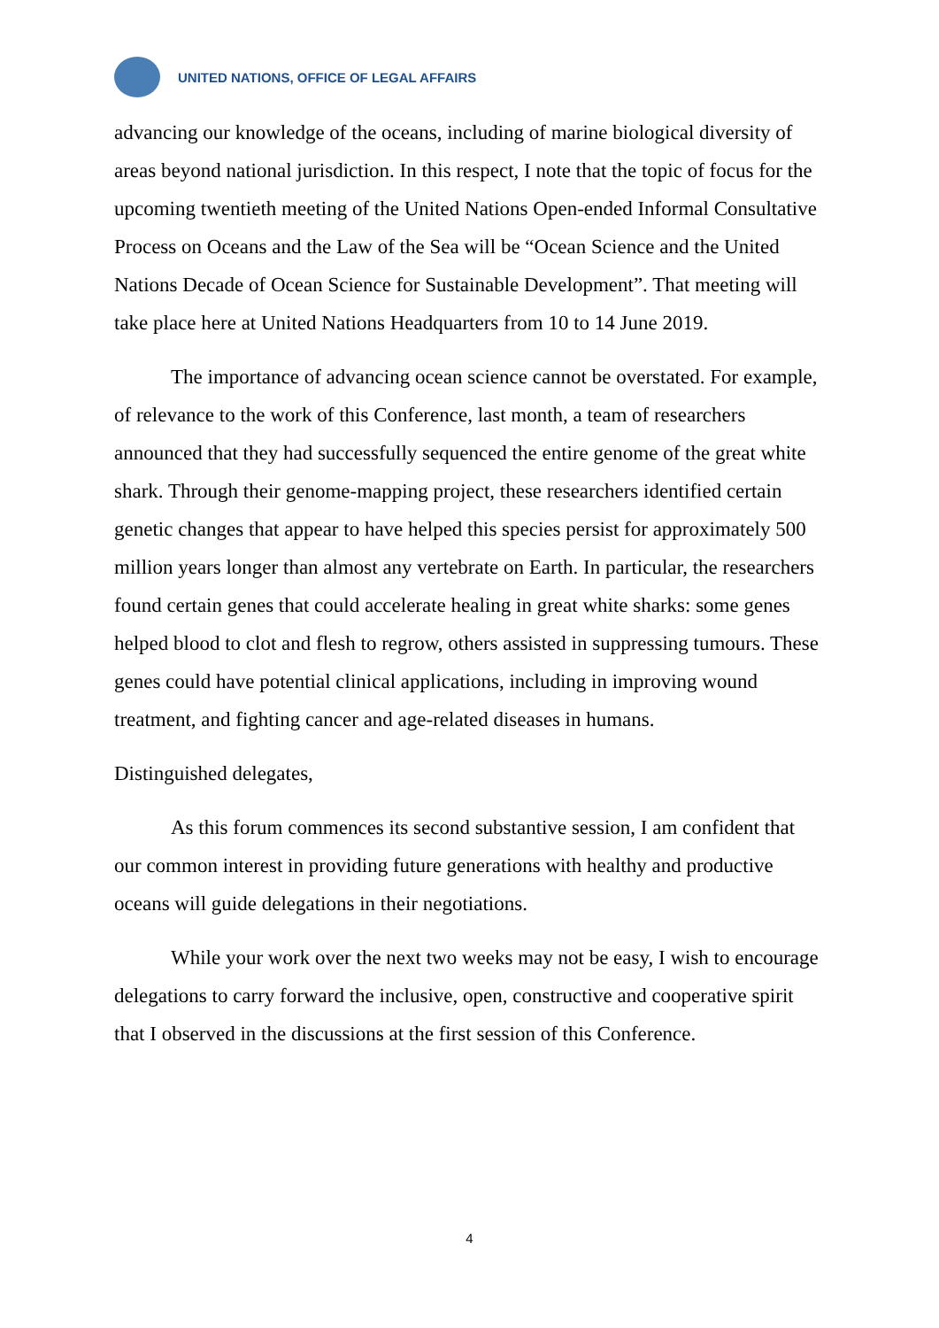UNITED NATIONS, OFFICE OF LEGAL AFFAIRS
advancing our knowledge of the oceans, including of marine biological diversity of areas beyond national jurisdiction. In this respect, I note that the topic of focus for the upcoming twentieth meeting of the United Nations Open-ended Informal Consultative Process on Oceans and the Law of the Sea will be “Ocean Science and the United Nations Decade of Ocean Science for Sustainable Development”. That meeting will take place here at United Nations Headquarters from 10 to 14 June 2019.
The importance of advancing ocean science cannot be overstated. For example, of relevance to the work of this Conference, last month, a team of researchers announced that they had successfully sequenced the entire genome of the great white shark. Through their genome-mapping project, these researchers identified certain genetic changes that appear to have helped this species persist for approximately 500 million years longer than almost any vertebrate on Earth. In particular, the researchers found certain genes that could accelerate healing in great white sharks: some genes helped blood to clot and flesh to regrow, others assisted in suppressing tumours. These genes could have potential clinical applications, including in improving wound treatment, and fighting cancer and age-related diseases in humans.
Distinguished delegates,
As this forum commences its second substantive session, I am confident that our common interest in providing future generations with healthy and productive oceans will guide delegations in their negotiations.
While your work over the next two weeks may not be easy, I wish to encourage delegations to carry forward the inclusive, open, constructive and cooperative spirit that I observed in the discussions at the first session of this Conference.
4